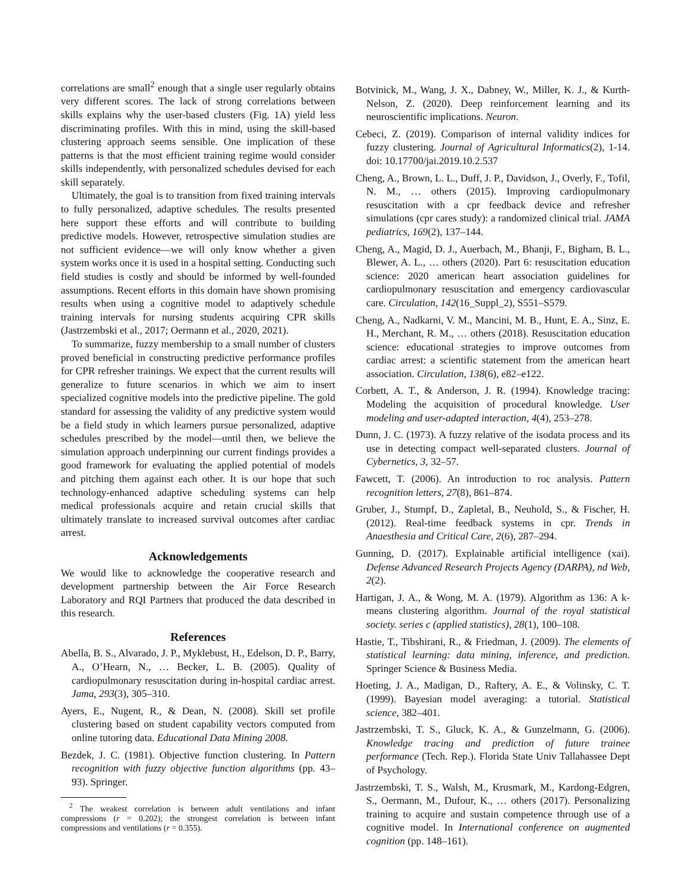correlations are small<sup>2</sup> enough that a single user regularly obtains very different scores. The lack of strong correlations between skills explains why the user-based clusters (Fig. 1A) yield less discriminating profiles. With this in mind, using the skill-based clustering approach seems sensible. One implication of these patterns is that the most efficient training regime would consider skills independently, with personalized schedules devised for each skill separately.
Ultimately, the goal is to transition from fixed training intervals to fully personalized, adaptive schedules. The results presented here support these efforts and will contribute to building predictive models. However, retrospective simulation studies are not sufficient evidence—we will only know whether a given system works once it is used in a hospital setting. Conducting such field studies is costly and should be informed by well-founded assumptions. Recent efforts in this domain have shown promising results when using a cognitive model to adaptively schedule training intervals for nursing students acquiring CPR skills (Jastrzembski et al., 2017; Oermann et al., 2020, 2021).
To summarize, fuzzy membership to a small number of clusters proved beneficial in constructing predictive performance profiles for CPR refresher trainings. We expect that the current results will generalize to future scenarios in which we aim to insert specialized cognitive models into the predictive pipeline. The gold standard for assessing the validity of any predictive system would be a field study in which learners pursue personalized, adaptive schedules prescribed by the model—until then, we believe the simulation approach underpinning our current findings provides a good framework for evaluating the applied potential of models and pitching them against each other. It is our hope that such technology-enhanced adaptive scheduling systems can help medical professionals acquire and retain crucial skills that ultimately translate to increased survival outcomes after cardiac arrest.
Acknowledgements
We would like to acknowledge the cooperative research and development partnership between the Air Force Research Laboratory and RQI Partners that produced the data described in this research.
References
Abella, B. S., Alvarado, J. P., Myklebust, H., Edelson, D. P., Barry, A., O’Hearn, N., … Becker, L. B. (2005). Quality of cardiopulmonary resuscitation during in-hospital cardiac arrest. Jama, 293(3), 305–310.
Ayers, E., Nugent, R., & Dean, N. (2008). Skill set profile clustering based on student capability vectors computed from online tutoring data. Educational Data Mining 2008.
Bezdek, J. C. (1981). Objective function clustering. In Pattern recognition with fuzzy objective function algorithms (pp. 43–93). Springer.
<sup>2</sup> The weakest correlation is between adult ventilations and infant compressions (r = 0.202); the strongest correlation is between infant compressions and ventilations (r = 0.355).
Botvinick, M., Wang, J. X., Dabney, W., Miller, K. J., & Kurth-Nelson, Z. (2020). Deep reinforcement learning and its neuroscientific implications. Neuron.
Cebeci, Z. (2019). Comparison of internal validity indices for fuzzy clustering. Journal of Agricultural Informatics(2), 1-14. doi: 10.17700/jai.2019.10.2.537
Cheng, A., Brown, L. L., Duff, J. P., Davidson, J., Overly, F., Tofil, N. M., … others (2015). Improving cardiopulmonary resuscitation with a cpr feedback device and refresher simulations (cpr cares study): a randomized clinical trial. JAMA pediatrics, 169(2), 137–144.
Cheng, A., Magid, D. J., Auerbach, M., Bhanji, F., Bigham, B. L., Blewer, A. L., … others (2020). Part 6: resuscitation education science: 2020 american heart association guidelines for cardiopulmonary resuscitation and emergency cardiovascular care. Circulation, 142(16_Suppl_2), S551–S579.
Cheng, A., Nadkarni, V. M., Mancini, M. B., Hunt, E. A., Sinz, E. H., Merchant, R. M., … others (2018). Resuscitation education science: educational strategies to improve outcomes from cardiac arrest: a scientific statement from the american heart association. Circulation, 138(6), e82–e122.
Corbett, A. T., & Anderson, J. R. (1994). Knowledge tracing: Modeling the acquisition of procedural knowledge. User modeling and user-adapted interaction, 4(4), 253–278.
Dunn, J. C. (1973). A fuzzy relative of the isodata process and its use in detecting compact well-separated clusters. Journal of Cybernetics, 3, 32–57.
Fawcett, T. (2006). An introduction to roc analysis. Pattern recognition letters, 27(8), 861–874.
Gruber, J., Stumpf, D., Zapletal, B., Neuhold, S., & Fischer, H. (2012). Real-time feedback systems in cpr. Trends in Anaesthesia and Critical Care, 2(6), 287–294.
Gunning, D. (2017). Explainable artificial intelligence (xai). Defense Advanced Research Projects Agency (DARPA), nd Web, 2(2).
Hartigan, J. A., & Wong, M. A. (1979). Algorithm as 136: A k-means clustering algorithm. Journal of the royal statistical society. series c (applied statistics), 28(1), 100–108.
Hastie, T., Tibshirani, R., & Friedman, J. (2009). The elements of statistical learning: data mining, inference, and prediction. Springer Science & Business Media.
Hoeting, J. A., Madigan, D., Raftery, A. E., & Volinsky, C. T. (1999). Bayesian model averaging: a tutorial. Statistical science, 382–401.
Jastrzembski, T. S., Gluck, K. A., & Gunzelmann, G. (2006). Knowledge tracing and prediction of future trainee performance (Tech. Rep.). Florida State Univ Tallahassee Dept of Psychology.
Jastrzembski, T. S., Walsh, M., Krusmark, M., Kardong-Edgren, S., Oermann, M., Dufour, K., … others (2017). Personalizing training to acquire and sustain competence through use of a cognitive model. In International conference on augmented cognition (pp. 148–161).